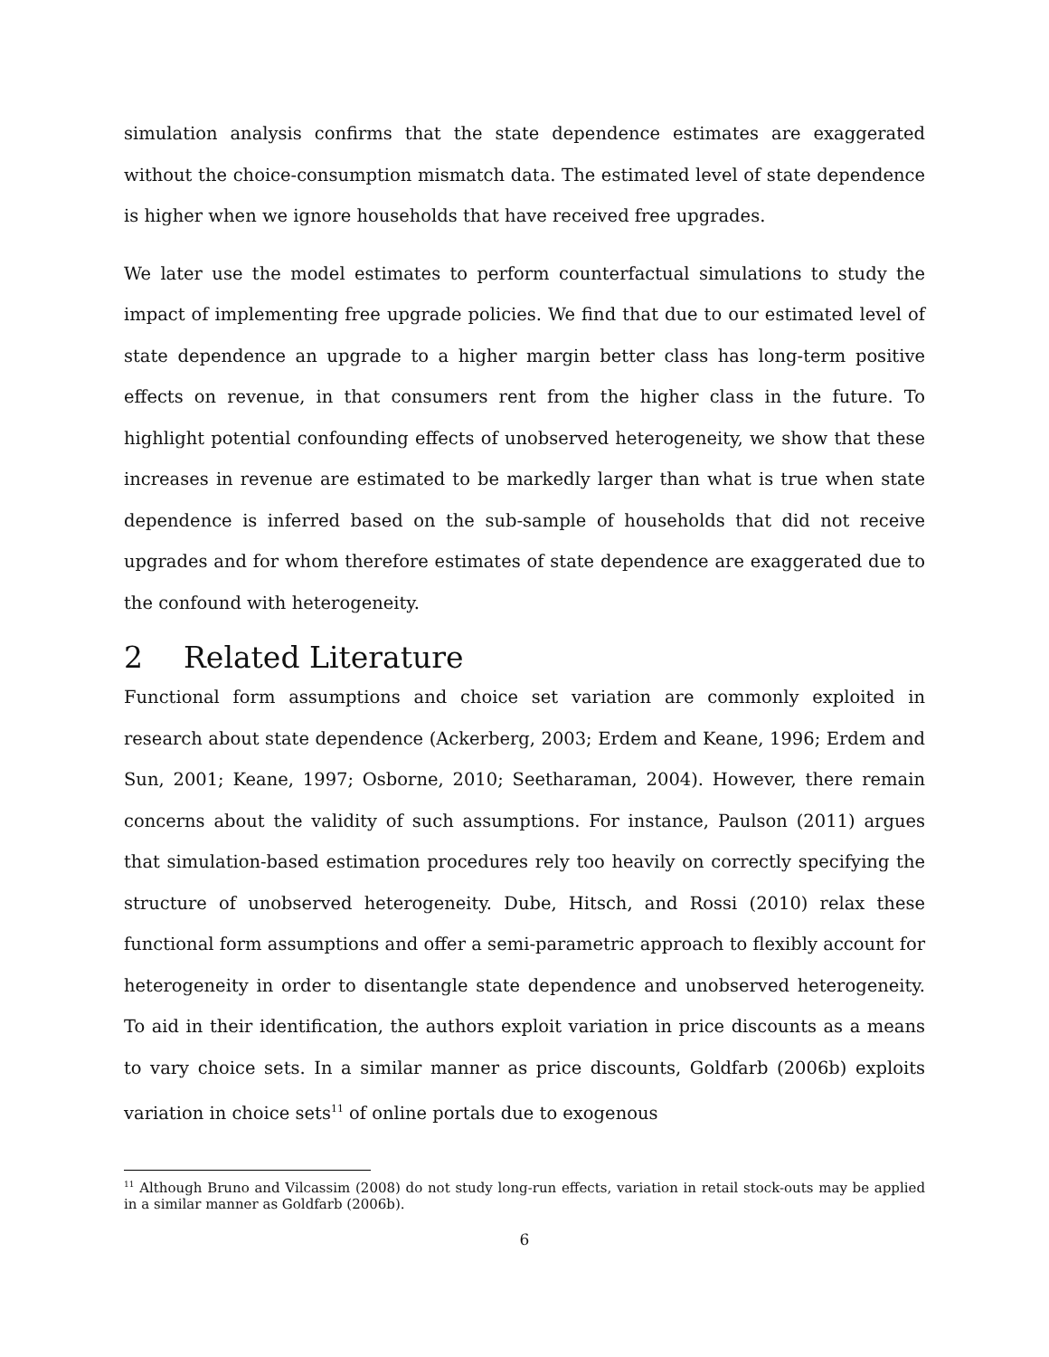simulation analysis confirms that the state dependence estimates are exaggerated without the choice-consumption mismatch data. The estimated level of state dependence is higher when we ignore households that have received free upgrades.
We later use the model estimates to perform counterfactual simulations to study the impact of implementing free upgrade policies. We find that due to our estimated level of state dependence an upgrade to a higher margin better class has long-term positive effects on revenue, in that consumers rent from the higher class in the future. To highlight potential confounding effects of unobserved heterogeneity, we show that these increases in revenue are estimated to be markedly larger than what is true when state dependence is inferred based on the sub-sample of households that did not receive upgrades and for whom therefore estimates of state dependence are exaggerated due to the confound with heterogeneity.
2 Related Literature
Functional form assumptions and choice set variation are commonly exploited in research about state dependence (Ackerberg, 2003; Erdem and Keane, 1996; Erdem and Sun, 2001; Keane, 1997; Osborne, 2010; Seetharaman, 2004). However, there remain concerns about the validity of such assumptions. For instance, Paulson (2011) argues that simulation-based estimation procedures rely too heavily on correctly specifying the structure of unobserved heterogeneity. Dube, Hitsch, and Rossi (2010) relax these functional form assumptions and offer a semi-parametric approach to flexibly account for heterogeneity in order to disentangle state dependence and unobserved heterogeneity. To aid in their identification, the authors exploit variation in price discounts as a means to vary choice sets. In a similar manner as price discounts, Goldfarb (2006b) exploits variation in choice sets<sup>11</sup> of online portals due to exogenous
<sup>11</sup> Although Bruno and Vilcassim (2008) do not study long-run effects, variation in retail stock-outs may be applied in a similar manner as Goldfarb (2006b).
6